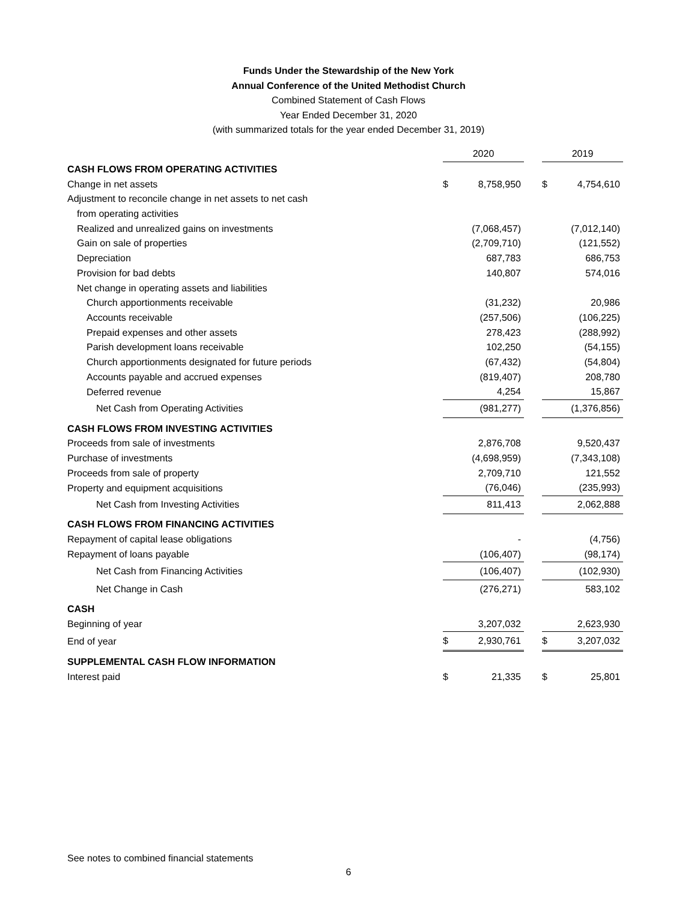Funds Under the Stewardship of the New York
Annual Conference of the United Methodist Church
Combined Statement of Cash Flows
Year Ended December 31, 2020
(with summarized totals for the year ended December 31, 2019)
| | 2020 | | | 2019 | |
| --- | --- | --- | --- | --- | --- |
| CASH FLOWS FROM OPERATING ACTIVITIES | | | | | |
| Change in net assets | $ | 8,758,950 | | $ | 4,754,610 |
| Adjustment to reconcile change in net assets to net cash | | | | | |
| from operating activities | | | | | |
| Realized and unrealized gains on investments | | (7,068,457) | | | (7,012,140) |
| Gain on sale of properties | | (2,709,710) | | | (121,552) |
| Depreciation | | 687,783 | | | 686,753 |
| Provision for bad debts | | 140,807 | | | 574,016 |
| Net change in operating assets and liabilities | | | | | |
| Church apportionments receivable | | (31,232) | | | 20,986 |
| Accounts receivable | | (257,506) | | | (106,225) |
| Prepaid expenses and other assets | | 278,423 | | | (288,992) |
| Parish development loans receivable | | 102,250 | | | (54,155) |
| Church apportionments designated for future periods | | (67,432) | | | (54,804) |
| Accounts payable and accrued expenses | | (819,407) | | | 208,780 |
| Deferred revenue | | 4,254 | | | 15,867 |
| Net Cash from Operating Activities | | (981,277) | | | (1,376,856) |
| CASH FLOWS FROM INVESTING ACTIVITIES | | | | | |
| Proceeds from sale of investments | | 2,876,708 | | | 9,520,437 |
| Purchase of investments | | (4,698,959) | | | (7,343,108) |
| Proceeds from sale of property | | 2,709,710 | | | 121,552 |
| Property and equipment acquisitions | | (76,046) | | | (235,993) |
| Net Cash from Investing Activities | | 811,413 | | | 2,062,888 |
| CASH FLOWS FROM FINANCING ACTIVITIES | | | | | |
| Repayment of capital lease obligations | | - | | | (4,756) |
| Repayment of loans payable | | (106,407) | | | (98,174) |
| Net Cash from Financing Activities | | (106,407) | | | (102,930) |
| Net Change in Cash | | (276,271) | | | 583,102 |
| CASH | | | | | |
| Beginning of year | | 3,207,032 | | | 2,623,930 |
| End of year | $ | 2,930,761 | | $ | 3,207,032 |
| SUPPLEMENTAL CASH FLOW INFORMATION | | | | | |
| Interest paid | $ | 21,335 | | $ | 25,801 |
See notes to combined financial statements
6